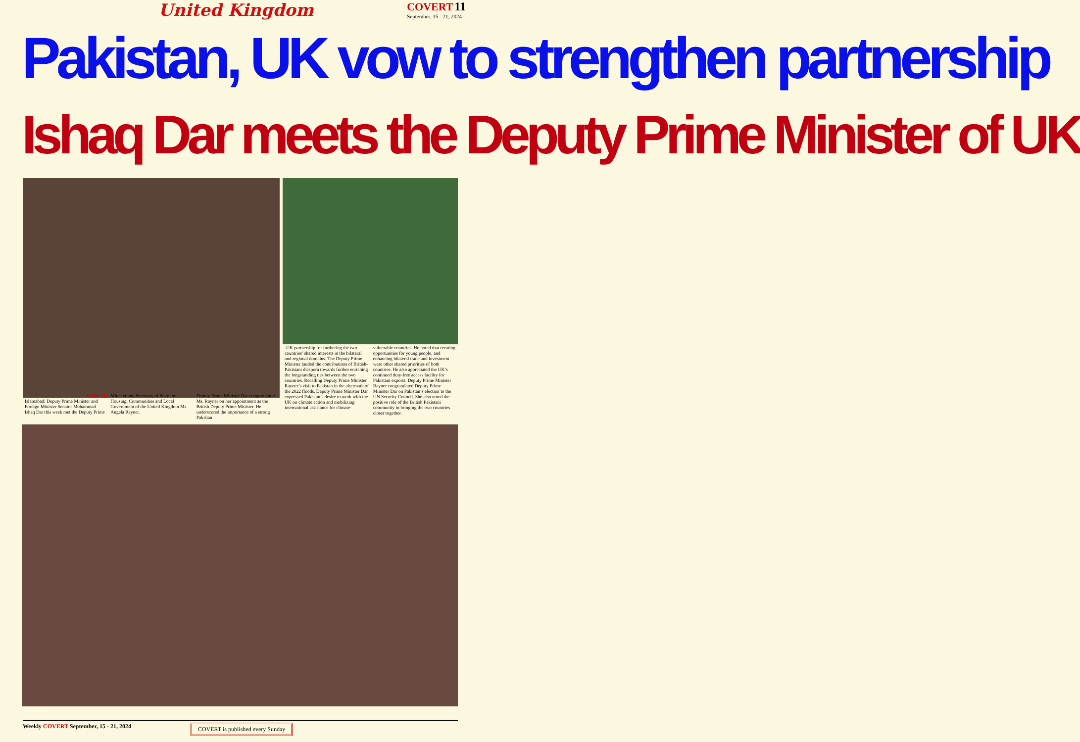United Kingdom
COVERT 11
September, 15 - 21, 2024
Pakistan, UK vow to strengthen partnership
Ishaq Dar meets the Deputy Prime Minister of UK
-UK partnership for furthering the two countries’ shared interests in the bilateral and regional domains. The Deputy Prime Minister lauded the contributions of British-Pakistani diaspora towards further enriching the longstanding ties between the two countries. Recalling Deputy Prime Minister Rayner’s visit to Pakistan in the aftermath of the 2022 floods, Deputy Prime Minister Dar expressed Pakistan’s desire to work with the UK on climate action and mobilizing international assistance for climate-
vulnerable countries. He noted that creating opportunities for young people, and enhancing bilateral trade and investment were other shared priorities of both countries. He also appreciated the UK’s continued duty-free access facility for Pakistani exports. Deputy Prime Minister Rayner congratulated Deputy Prime Minister Dar on Pakistan’s election to the UN Security Council. She also noted the positive role of the British Pakistani community in bringing the two countries closer together.
Celina Ali
Islamabad: Deputy Prime Minister and Foreign Minister Senator Mohammad Ishaq Dar this week met the Deputy Prime
Minister and Secretary of State for Housing, Communities and Local Government of the United Kingdom Ms. Angela Rayner.
Deputy Prime Minister Dar congratulated Ms. Rayner on her appointment as the British Deputy Prime Minister. He underscored the importance of a strong Pakistan
Weekly COVERT September, 15 - 21, 2024
COVERT is published every Sunday